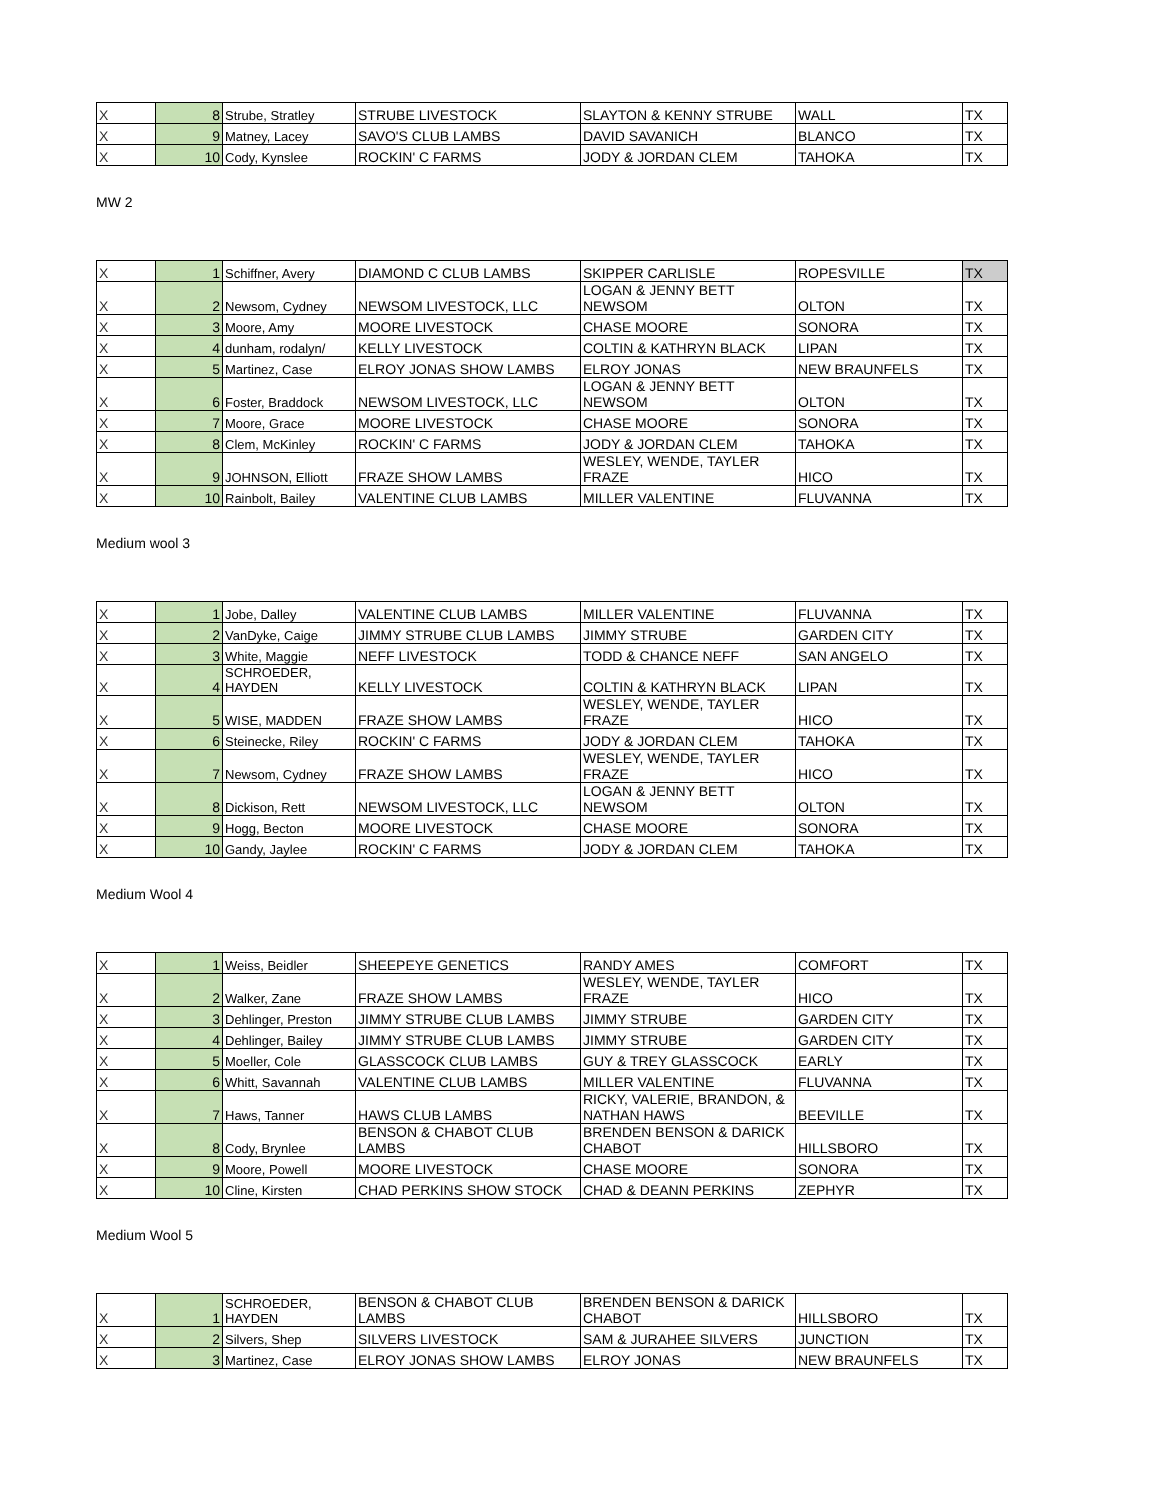| X | 8 | Strube, Stratley | STRUBE LIVESTOCK | SLAYTON & KENNY STRUBE | WALL | TX |
| X | 9 | Matney, Lacey | SAVO'S CLUB LAMBS | DAVID SAVANICH | BLANCO | TX |
| X | 10 | Cody, Kynslee | ROCKIN' C FARMS | JODY & JORDAN CLEM | TAHOKA | TX |
MW 2
| X | 1 | Schiffner, Avery | DIAMOND C CLUB LAMBS | SKIPPER CARLISLE | ROPESVILLE | TX |
| X | 2 | Newsom, Cydney | NEWSOM LIVESTOCK, LLC | LOGAN & JENNY BETT NEWSOM | OLTON | TX |
| X | 3 | Moore, Amy | MOORE LIVESTOCK | CHASE MOORE | SONORA | TX |
| X | 4 | dunham, rodalyn/ | KELLY LIVESTOCK | COLTIN & KATHRYN BLACK | LIPAN | TX |
| X | 5 | Martinez, Case | ELROY JONAS SHOW LAMBS | ELROY JONAS | NEW BRAUNFELS | TX |
| X | 6 | Foster, Braddock | NEWSOM LIVESTOCK, LLC | LOGAN & JENNY BETT NEWSOM | OLTON | TX |
| X | 7 | Moore, Grace | MOORE LIVESTOCK | CHASE MOORE | SONORA | TX |
| X | 8 | Clem, McKinley | ROCKIN' C FARMS | JODY & JORDAN CLEM | TAHOKA | TX |
| X | 9 | JOHNSON, Elliott | FRAZE SHOW LAMBS | WESLEY, WENDE, TAYLER FRAZE | HICO | TX |
| X | 10 | Rainbolt, Bailey | VALENTINE CLUB LAMBS | MILLER VALENTINE | FLUVANNA | TX |
Medium wool 3
| X | 1 | Jobe, Dalley | VALENTINE CLUB LAMBS | MILLER VALENTINE | FLUVANNA | TX |
| X | 2 | VanDyke, Caige | JIMMY STRUBE CLUB LAMBS | JIMMY STRUBE | GARDEN CITY | TX |
| X | 3 | White, Maggie | NEFF LIVESTOCK | TODD & CHANCE NEFF | SAN ANGELO | TX |
| X | 4 | SCHROEDER, HAYDEN | KELLY LIVESTOCK | COLTIN & KATHRYN BLACK | LIPAN | TX |
| X | 5 | WISE, MADDEN | FRAZE SHOW LAMBS | WESLEY, WENDE, TAYLER FRAZE | HICO | TX |
| X | 6 | Steinecke, Riley | ROCKIN' C FARMS | JODY & JORDAN CLEM | TAHOKA | TX |
| X | 7 | Newsom, Cydney | FRAZE SHOW LAMBS | WESLEY, WENDE, TAYLER FRAZE | HICO | TX |
| X | 8 | Dickison, Rett | NEWSOM LIVESTOCK, LLC | LOGAN & JENNY BETT NEWSOM | OLTON | TX |
| X | 9 | Hogg, Becton | MOORE LIVESTOCK | CHASE MOORE | SONORA | TX |
| X | 10 | Gandy, Jaylee | ROCKIN' C FARMS | JODY & JORDAN CLEM | TAHOKA | TX |
Medium Wool 4
| X | 1 | Weiss, Beidler | SHEEPEYE GENETICS | RANDY AMES | COMFORT | TX |
| X | 2 | Walker, Zane | FRAZE SHOW LAMBS | WESLEY, WENDE, TAYLER FRAZE | HICO | TX |
| X | 3 | Dehlinger, Preston | JIMMY STRUBE CLUB LAMBS | JIMMY STRUBE | GARDEN CITY | TX |
| X | 4 | Dehlinger, Bailey | JIMMY STRUBE CLUB LAMBS | JIMMY STRUBE | GARDEN CITY | TX |
| X | 5 | Moeller, Cole | GLASSCOCK CLUB LAMBS | GUY & TREY GLASSCOCK | EARLY | TX |
| X | 6 | Whitt, Savannah | VALENTINE CLUB LAMBS | MILLER VALENTINE | FLUVANNA | TX |
| X | 7 | Haws, Tanner | HAWS CLUB LAMBS | RICKY, VALERIE, BRANDON, & NATHAN HAWS | BEEVILLE | TX |
| X | 8 | Cody, Brynlee | BENSON & CHABOT CLUB LAMBS | BRENDEN BENSON & DARICK CHABOT | HILLSBORO | TX |
| X | 9 | Moore, Powell | MOORE LIVESTOCK | CHASE MOORE | SONORA | TX |
| X | 10 | Cline, Kirsten | CHAD PERKINS SHOW STOCK | CHAD & DEANN PERKINS | ZEPHYR | TX |
Medium Wool 5
| X | 1 | SCHROEDER, HAYDEN | BENSON & CHABOT CLUB LAMBS | BRENDEN BENSON & DARICK CHABOT | HILLSBORO | TX |
| X | 2 | Silvers, Shep | SILVERS LIVESTOCK | SAM & JURAHEE SILVERS | JUNCTION | TX |
| X | 3 | Martinez, Case | ELROY JONAS SHOW LAMBS | ELROY JONAS | NEW BRAUNFELS | TX |